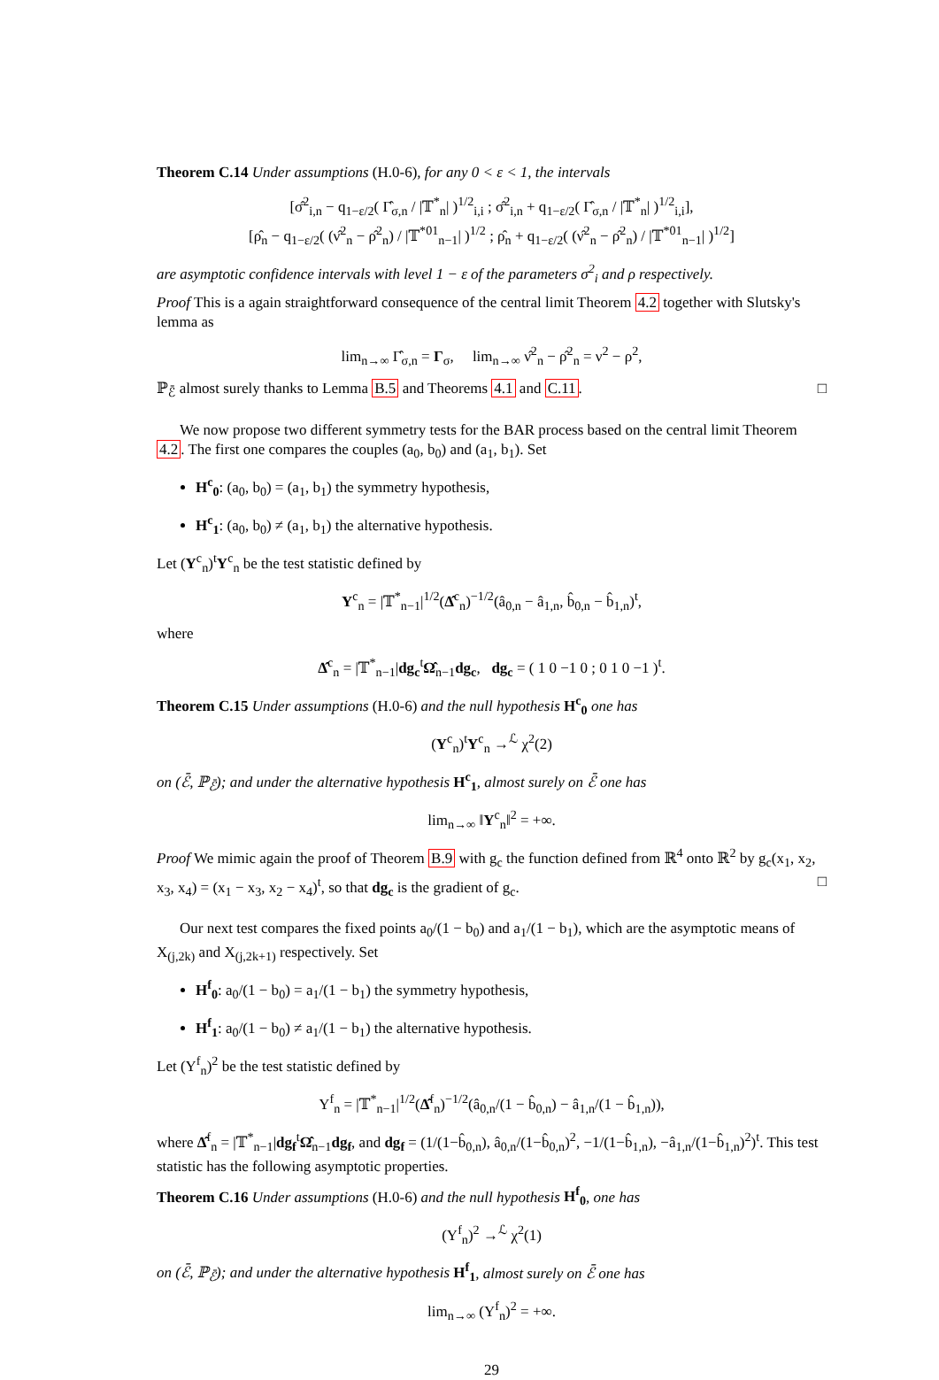Theorem C.14 Under assumptions (H.0-6), for any 0 < ε < 1, the intervals
[σ̂<sup>2</sup><sub>i,n</sub> − q<sub>1−ε/2</sub>( Γ̂<sub>σ,n</sub> / |𝕋<sup>*</sup><sub>n</sub>| )<sup>1/2</sup><sub>i,i</sub> ; σ̂<sup>2</sup><sub>i,n</sub> + q<sub>1−ε/2</sub>( Γ̂<sub>σ,n</sub> / |𝕋<sup>*</sup><sub>n</sub>| )<sup>1/2</sup><sub>i,i</sub>],
[ρ̂<sub>n</sub> − q<sub>1−ε/2</sub>( (ν̂<sup>2</sup><sub>n</sub> − ρ̂<sup>2</sup><sub>n</sub>) / |𝕋<sup>*01</sup><sub>n−1</sub>| )<sup>1/2</sup> ; ρ̂<sub>n</sub> + q<sub>1−ε/2</sub>( (ν̂<sup>2</sup><sub>n</sub> − ρ̂<sup>2</sup><sub>n</sub>) / |𝕋<sup>*01</sup><sub>n−1</sub>| )<sup>1/2</sup>]
are asymptotic confidence intervals with level 1 − ε of the parameters σ<sup>2</sup><sub>i</sub> and ρ respectively.
Proof This is a again straightforward consequence of the central limit Theorem 4.2 together with Slutsky's lemma as
lim<sub>n→∞</sub> Γ̂<sub>σ,n</sub> = Γ<sub>σ</sub>, lim<sub>n→∞</sub> ν̂<sup>2</sup><sub>n</sub> − ρ̂<sup>2</sup><sub>n</sub> = ν<sup>2</sup> − ρ<sup>2</sup>,
ℙ<sub>ℰ̄</sub> almost surely thanks to Lemma B.5 and Theorems 4.1 and C.11. □
We now propose two different symmetry tests for the BAR process based on the central limit Theorem 4.2. The first one compares the couples (a<sub>0</sub>, b<sub>0</sub>) and (a<sub>1</sub>, b<sub>1</sub>). Set
H<sup>c</sup><sub>0</sub>: (a<sub>0</sub>, b<sub>0</sub>) = (a<sub>1</sub>, b<sub>1</sub>) the symmetry hypothesis,
H<sup>c</sup><sub>1</sub>: (a<sub>0</sub>, b<sub>0</sub>) ≠ (a<sub>1</sub>, b<sub>1</sub>) the alternative hypothesis.
Let (Y<sup>c</sup><sub>n</sub>)<sup>t</sup>Y<sup>c</sup><sub>n</sub> be the test statistic defined by
Y<sup>c</sup><sub>n</sub> = |𝕋<sup>*</sup><sub>n−1</sub>|<sup>1/2</sup>(Δ̂<sup>c</sup><sub>n</sub>)<sup>−1/2</sup>(â<sub>0,n</sub> − â<sub>1,n</sub>, b̂<sub>0,n</sub> − b̂<sub>1,n</sub>)<sup>t</sup>,
where
Δ̂<sup>c</sup><sub>n</sub> = |𝕋<sup>*</sup><sub>n−1</sub>|dg<sub>c</sub><sup>t</sup>Ω̂<sub>n−1</sub>dg<sub>c</sub>, dg<sub>c</sub> = ( 1 0 −1 0 ; 0 1 0 −1 )<sup>t</sup>.
Theorem C.15 Under assumptions (H.0-6) and the null hypothesis H<sup>c</sup><sub>0</sub> one has
(Y<sup>c</sup><sub>n</sub>)<sup>t</sup>Y<sup>c</sup><sub>n</sub> →<sup>ℒ</sup> χ<sup>2</sup>(2)
on (ℰ̄, ℙ<sub>ℰ̄</sub>); and under the alternative hypothesis H<sup>c</sup><sub>1</sub>, almost surely on ℰ̄ one has
lim<sub>n→∞</sub> ‖Y<sup>c</sup><sub>n</sub>‖<sup>2</sup> = +∞.
Proof We mimic again the proof of Theorem B.9 with g<sub>c</sub> the function defined from ℝ<sup>4</sup> onto ℝ<sup>2</sup> by g<sub>c</sub>(x<sub>1</sub>, x<sub>2</sub>, x<sub>3</sub>, x<sub>4</sub>) = (x<sub>1</sub> − x<sub>3</sub>, x<sub>2</sub> − x<sub>4</sub>)<sup>t</sup>, so that dg<sub>c</sub> is the gradient of g<sub>c</sub>. □
Our next test compares the fixed points a<sub>0</sub>/(1 − b<sub>0</sub>) and a<sub>1</sub>/(1 − b<sub>1</sub>), which are the asymptotic means of X<sub>(j,2k)</sub> and X<sub>(j,2k+1)</sub> respectively. Set
H<sup>f</sup><sub>0</sub>: a<sub>0</sub>/(1 − b<sub>0</sub>) = a<sub>1</sub>/(1 − b<sub>1</sub>) the symmetry hypothesis,
H<sup>f</sup><sub>1</sub>: a<sub>0</sub>/(1 − b<sub>0</sub>) ≠ a<sub>1</sub>/(1 − b<sub>1</sub>) the alternative hypothesis.
Let (Y<sup>f</sup><sub>n</sub>)<sup>2</sup> be the test statistic defined by
Y<sup>f</sup><sub>n</sub> = |𝕋<sup>*</sup><sub>n−1</sub>|<sup>1/2</sup>(Δ̂<sup>f</sup><sub>n</sub>)<sup>−1/2</sup>(â<sub>0,n</sub>/(1 − b̂<sub>0,n</sub>) − â<sub>1,n</sub>/(1 − b̂<sub>1,n</sub>)),
where Δ̂<sup>f</sup><sub>n</sub> = |𝕋<sup>*</sup><sub>n−1</sub>|dg<sub>f</sub><sup>t</sup>Ω̂<sub>n−1</sub>dg<sub>f</sub>, and dg<sub>f</sub> = (1/(1−b̂<sub>0,n</sub>), â<sub>0,n</sub>/(1−b̂<sub>0,n</sub>)<sup>2</sup>, −1/(1−b̂<sub>1,n</sub>), −â<sub>1,n</sub>/(1−b̂<sub>1,n</sub>)<sup>2</sup>)<sup>t</sup>. This test statistic has the following asymptotic properties.
Theorem C.16 Under assumptions (H.0-6) and the null hypothesis H<sup>f</sup><sub>0</sub>, one has
(Y<sup>f</sup><sub>n</sub>)<sup>2</sup> →<sup>ℒ</sup> χ<sup>2</sup>(1)
on (ℰ̄, ℙ<sub>ℰ̄</sub>); and under the alternative hypothesis H<sup>f</sup><sub>1</sub>, almost surely on ℰ̄ one has
lim<sub>n→∞</sub> (Y<sup>f</sup><sub>n</sub>)<sup>2</sup> = +∞.
29